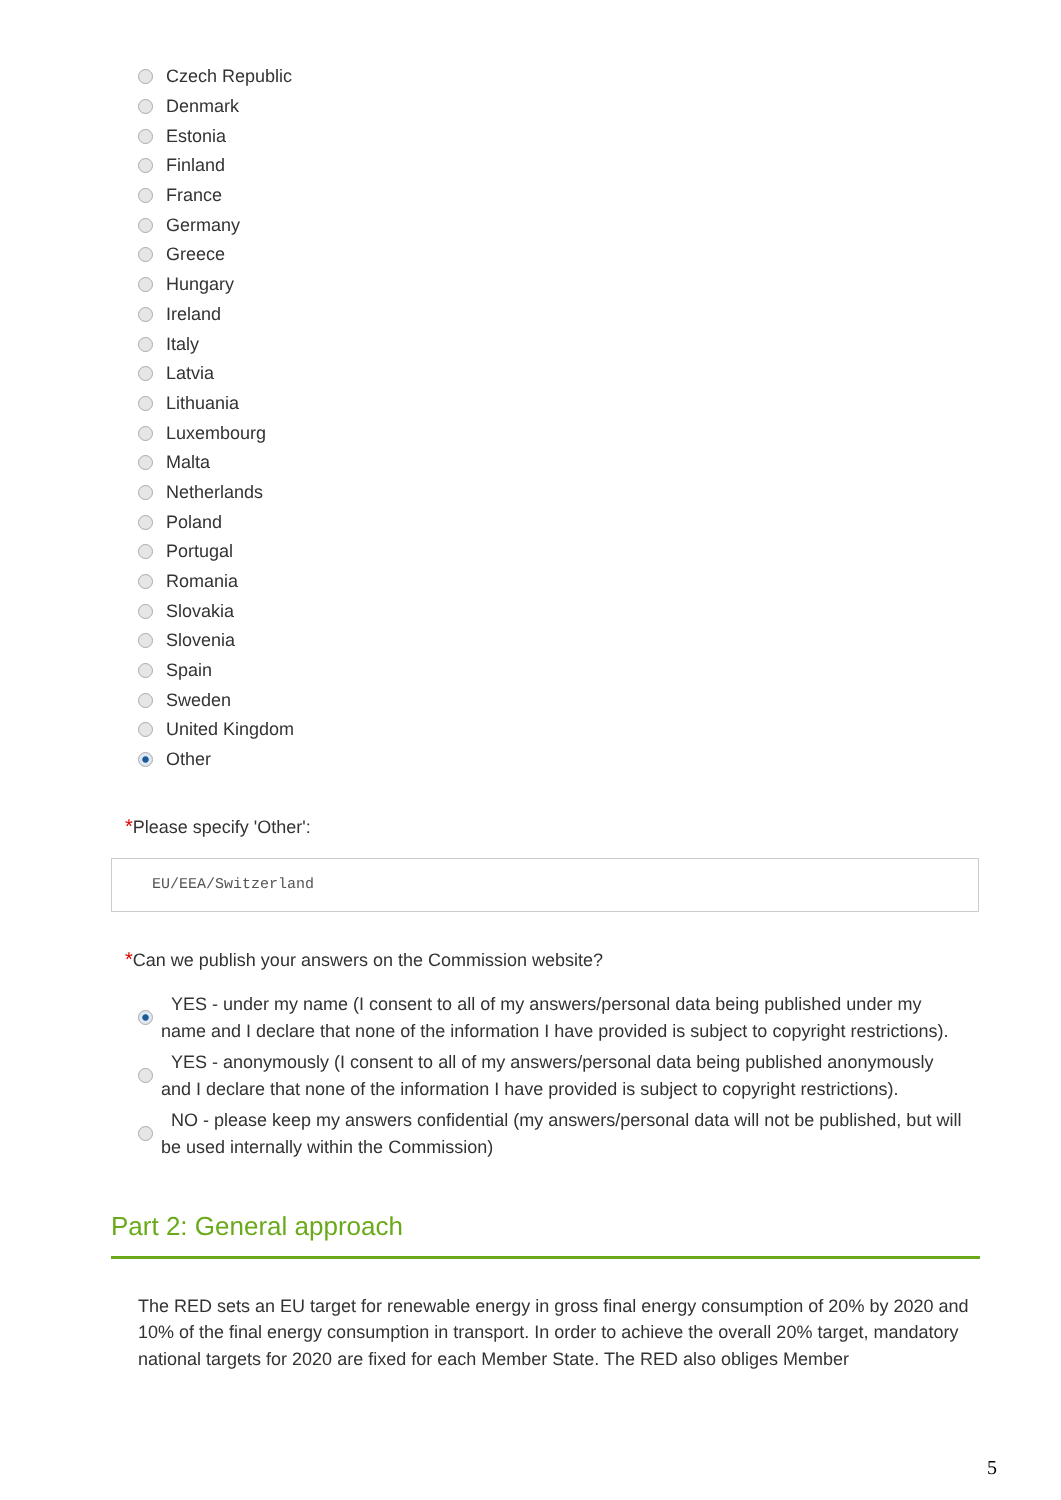Czech Republic
Denmark
Estonia
Finland
France
Germany
Greece
Hungary
Ireland
Italy
Latvia
Lithuania
Luxembourg
Malta
Netherlands
Poland
Portugal
Romania
Slovakia
Slovenia
Spain
Sweden
United Kingdom
Other
*Please specify 'Other':
EU/EEA/Switzerland
*Can we publish your answers on the Commission website?
YES - under my name (I consent to all of my answers/personal data being published under my name and I declare that none of the information I have provided is subject to copyright restrictions).
YES - anonymously (I consent to all of my answers/personal data being published anonymously and I declare that none of the information I have provided is subject to copyright restrictions).
NO - please keep my answers confidential (my answers/personal data will not be published, but will be used internally within the Commission)
Part 2: General approach
The RED sets an EU target for renewable energy in gross final energy consumption of 20% by 2020 and 10% of the final energy consumption in transport. In order to achieve the overall 20% target, mandatory national targets for 2020 are fixed for each Member State. The RED also obliges Member
5